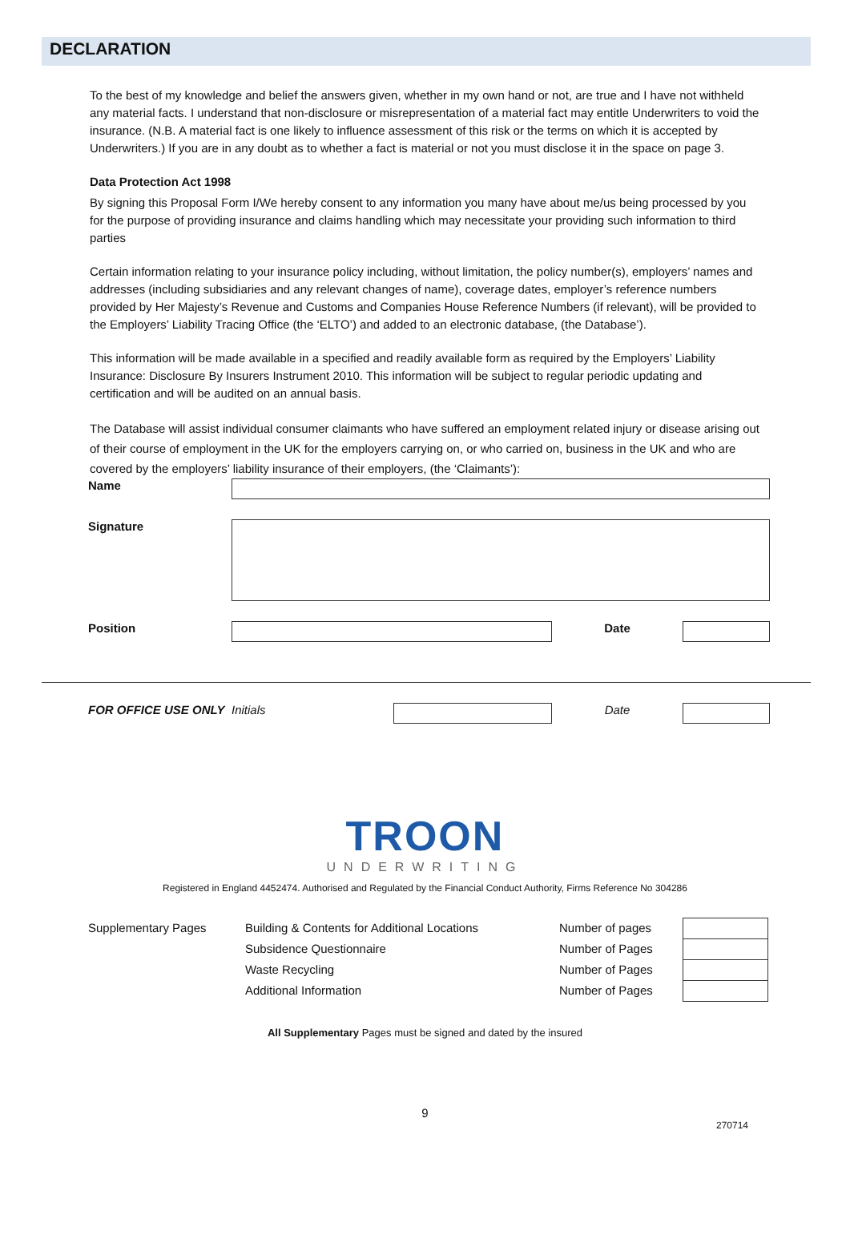DECLARATION
To the best of my knowledge and belief the answers given, whether in my own hand or not, are true and I have not withheld any material facts. I understand that non-disclosure or misrepresentation of a material fact may entitle Underwriters to void the insurance. (N.B. A material fact is one likely to influence assessment of this risk or the terms on which it is accepted by Underwriters.) If you are in any doubt as to whether a fact is material or not you must disclose it in the space on page 3.
Data Protection Act 1998
By signing this Proposal Form I/We hereby consent to any information you many have about me/us being processed by you for the purpose of providing insurance and claims handling which may necessitate your providing such information to third parties
Certain information relating to your insurance policy including, without limitation, the policy number(s), employers’ names and addresses (including subsidiaries and any relevant changes of name), coverage dates, employer’s reference numbers provided by Her Majesty’s Revenue and Customs and Companies House Reference Numbers (if relevant), will be provided to the Employers’ Liability Tracing Office (the ‘ELTO’) and added to an electronic database, (the Database’).
This information will be made available in a specified and readily available form as required by the Employers’ Liability Insurance: Disclosure By Insurers Instrument 2010. This information will be subject to regular periodic updating and certification and will be audited on an annual basis.
The Database will assist individual consumer claimants who have suffered an employment related injury or disease arising out of their course of employment in the UK for the employers carrying on, or who carried on, business in the UK and who are covered by the employers’ liability insurance of their employers, (the ‘Claimants’):
Name
Signature
Position Date
FOR OFFICE USE ONLY Initials Date
TROON
UNDERWRITING
Registered in England 4452474. Authorised and Regulated by the Financial Conduct Authority, Firms Reference No 304286
Supplementary Pages Building & Contents for Additional Locations
Subsidence Questionnaire
Waste Recycling
Additional Information
Number of pages
Number of Pages
Number of Pages
Number of Pages
All Supplementary Pages must be signed and dated by the insured
9
270714